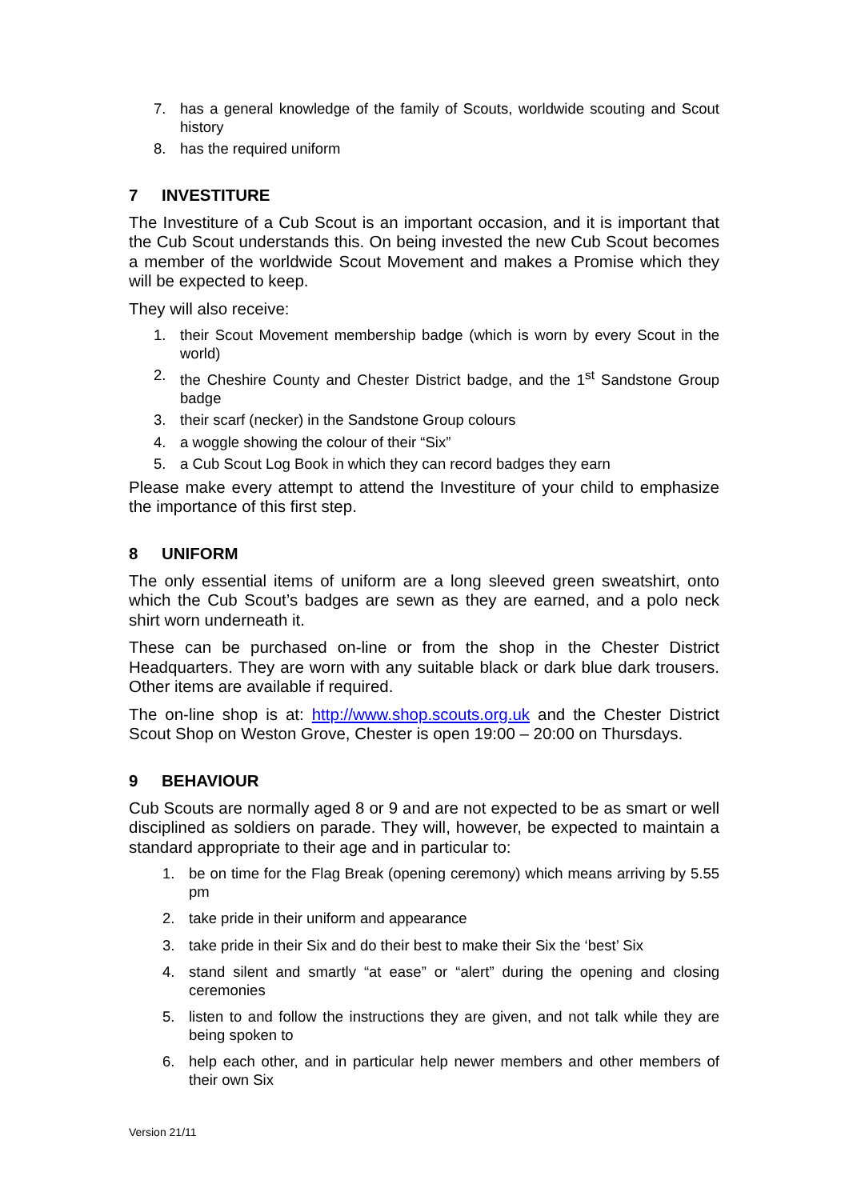7. has a general knowledge of the family of Scouts, worldwide scouting and Scout history
8. has the required uniform
7 INVESTITURE
The Investiture of a Cub Scout is an important occasion, and it is important that the Cub Scout understands this. On being invested the new Cub Scout becomes a member of the worldwide Scout Movement and makes a Promise which they will be expected to keep.
They will also receive:
1. their Scout Movement membership badge (which is worn by every Scout in the world)
2. the Cheshire County and Chester District badge, and the 1<sup>st</sup> Sandstone Group badge
3. their scarf (necker) in the Sandstone Group colours
4. a woggle showing the colour of their “Six”
5. a Cub Scout Log Book in which they can record badges they earn
Please make every attempt to attend the Investiture of your child to emphasize the importance of this first step.
8 UNIFORM
The only essential items of uniform are a long sleeved green sweatshirt, onto which the Cub Scout’s badges are sewn as they are earned, and a polo neck shirt worn underneath it.
These can be purchased on-line or from the shop in the Chester District Headquarters. They are worn with any suitable black or dark blue dark trousers. Other items are available if required.
The on-line shop is at: http://www.shop.scouts.org.uk and the Chester District Scout Shop on Weston Grove, Chester is open 19:00 – 20:00 on Thursdays.
9 BEHAVIOUR
Cub Scouts are normally aged 8 or 9 and are not expected to be as smart or well disciplined as soldiers on parade. They will, however, be expected to maintain a standard appropriate to their age and in particular to:
1. be on time for the Flag Break (opening ceremony) which means arriving by 5.55 pm
2. take pride in their uniform and appearance
3. take pride in their Six and do their best to make their Six the ‘best’ Six
4. stand silent and smartly “at ease” or “alert” during the opening and closing ceremonies
5. listen to and follow the instructions they are given, and not talk while they are being spoken to
6. help each other, and in particular help newer members and other members of their own Six
Version 21/11